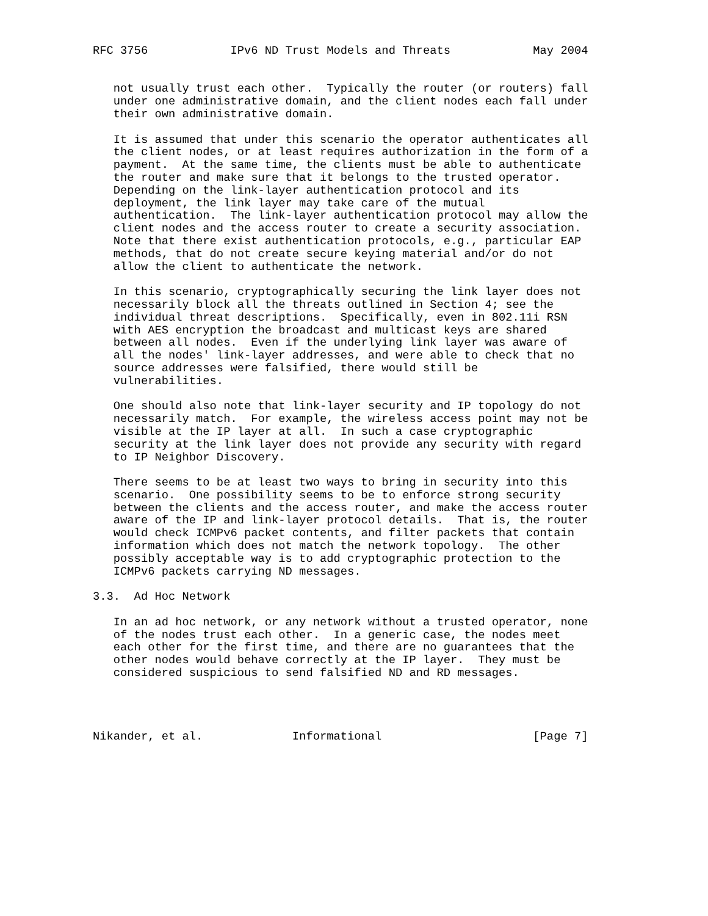RFC 3756            IPv6 ND Trust Models and Threats            May 2004


   not usually trust each other.  Typically the router (or routers) fall
   under one administrative domain, and the client nodes each fall under
   their own administrative domain.

   It is assumed that under this scenario the operator authenticates all
   the client nodes, or at least requires authorization in the form of a
   payment.  At the same time, the clients must be able to authenticate
   the router and make sure that it belongs to the trusted operator.
   Depending on the link-layer authentication protocol and its
   deployment, the link layer may take care of the mutual
   authentication.  The link-layer authentication protocol may allow the
   client nodes and the access router to create a security association.
   Note that there exist authentication protocols, e.g., particular EAP
   methods, that do not create secure keying material and/or do not
   allow the client to authenticate the network.

   In this scenario, cryptographically securing the link layer does not
   necessarily block all the threats outlined in Section 4; see the
   individual threat descriptions.  Specifically, even in 802.11i RSN
   with AES encryption the broadcast and multicast keys are shared
   between all nodes.  Even if the underlying link layer was aware of
   all the nodes' link-layer addresses, and were able to check that no
   source addresses were falsified, there would still be
   vulnerabilities.

   One should also note that link-layer security and IP topology do not
   necessarily match.  For example, the wireless access point may not be
   visible at the IP layer at all.  In such a case cryptographic
   security at the link layer does not provide any security with regard
   to IP Neighbor Discovery.

   There seems to be at least two ways to bring in security into this
   scenario.  One possibility seems to be to enforce strong security
   between the clients and the access router, and make the access router
   aware of the IP and link-layer protocol details.  That is, the router
   would check ICMPv6 packet contents, and filter packets that contain
   information which does not match the network topology.  The other
   possibly acceptable way is to add cryptographic protection to the
   ICMPv6 packets carrying ND messages.

3.3.  Ad Hoc Network

   In an ad hoc network, or any network without a trusted operator, none
   of the nodes trust each other.  In a generic case, the nodes meet
   each other for the first time, and there are no guarantees that the
   other nodes would behave correctly at the IP layer.  They must be
   considered suspicious to send falsified ND and RD messages.




Nikander, et al.             Informational                      [Page 7]